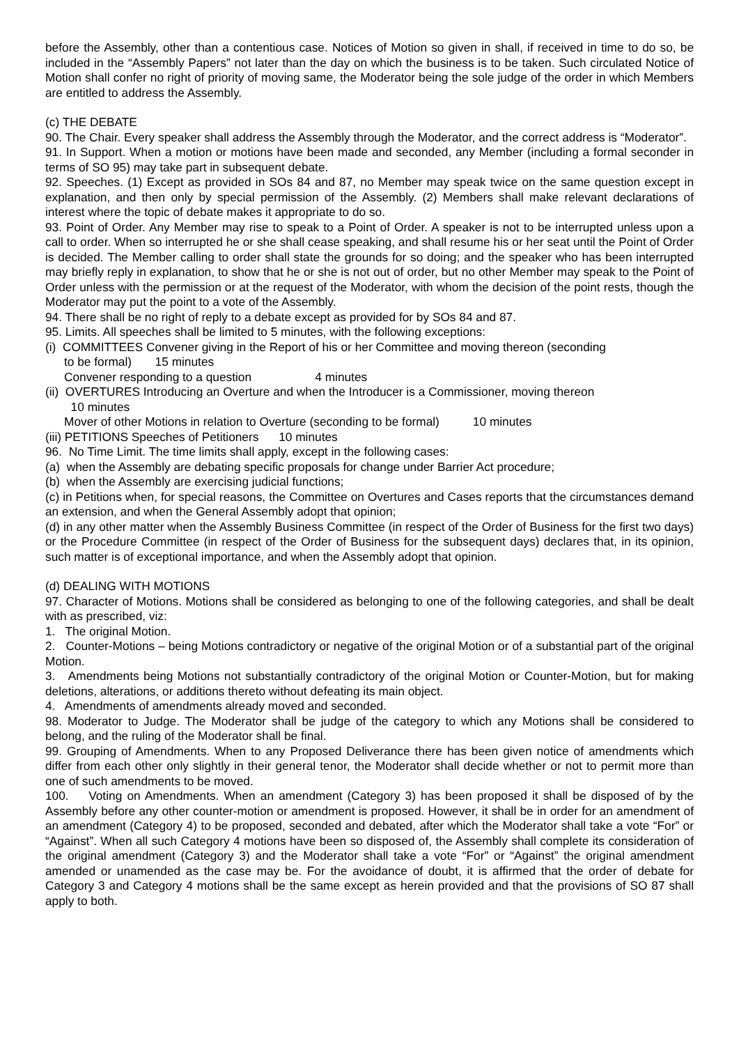before the Assembly, other than a contentious case. Notices of Motion so given in shall, if received in time to do so, be included in the “Assembly Papers” not later than the day on which the business is to be taken. Such circulated Notice of Motion shall confer no right of priority of moving same, the Moderator being the sole judge of the order in which Members are entitled to address the Assembly.
(c) THE DEBATE
90. The Chair. Every speaker shall address the Assembly through the Moderator, and the correct address is “Moderator”.
91. In Support. When a motion or motions have been made and seconded, any Member (including a formal seconder in terms of SO 95) may take part in subsequent debate.
92. Speeches. (1) Except as provided in SOs 84 and 87, no Member may speak twice on the same question except in explanation, and then only by special permission of the Assembly. (2) Members shall make relevant declarations of interest where the topic of debate makes it appropriate to do so.
93. Point of Order. Any Member may rise to speak to a Point of Order. A speaker is not to be interrupted unless upon a call to order. When so interrupted he or she shall cease speaking, and shall resume his or her seat until the Point of Order is decided. The Member calling to order shall state the grounds for so doing; and the speaker who has been interrupted may briefly reply in explanation, to show that he or she is not out of order, but no other Member may speak to the Point of Order unless with the permission or at the request of the Moderator, with whom the decision of the point rests, though the Moderator may put the point to a vote of the Assembly.
94. There shall be no right of reply to a debate except as provided for by SOs 84 and 87.
95. Limits. All speeches shall be limited to 5 minutes, with the following exceptions:
(i) COMMITTEES Convener giving in the Report of his or her Committee and moving thereon (seconding
to be formal) 15 minutes
Convener responding to a question 4 minutes
(ii) OVERTURES Introducing an Overture and when the Introducer is a Commissioner, moving thereon
10 minutes
Mover of other Motions in relation to Overture (seconding to be formal) 10 minutes
(iii) PETITIONS Speeches of Petitioners 10 minutes
96. No Time Limit. The time limits shall apply, except in the following cases:
(a) when the Assembly are debating specific proposals for change under Barrier Act procedure;
(b) when the Assembly are exercising judicial functions;
(c) in Petitions when, for special reasons, the Committee on Overtures and Cases reports that the circumstances demand an extension, and when the General Assembly adopt that opinion;
(d) in any other matter when the Assembly Business Committee (in respect of the Order of Business for the first two days) or the Procedure Committee (in respect of the Order of Business for the subsequent days) declares that, in its opinion, such matter is of exceptional importance, and when the Assembly adopt that opinion.
(d) DEALING WITH MOTIONS
97. Character of Motions. Motions shall be considered as belonging to one of the following categories, and shall be dealt with as prescribed, viz:
1. The original Motion.
2. Counter-Motions – being Motions contradictory or negative of the original Motion or of a substantial part of the original Motion.
3. Amendments being Motions not substantially contradictory of the original Motion or Counter-Motion, but for making deletions, alterations, or additions thereto without defeating its main object.
4. Amendments of amendments already moved and seconded.
98. Moderator to Judge. The Moderator shall be judge of the category to which any Motions shall be considered to belong, and the ruling of the Moderator shall be final.
99. Grouping of Amendments. When to any Proposed Deliverance there has been given notice of amendments which differ from each other only slightly in their general tenor, the Moderator shall decide whether or not to permit more than one of such amendments to be moved.
100. Voting on Amendments. When an amendment (Category 3) has been proposed it shall be disposed of by the Assembly before any other counter-motion or amendment is proposed. However, it shall be in order for an amendment of an amendment (Category 4) to be proposed, seconded and debated, after which the Moderator shall take a vote “For” or “Against”. When all such Category 4 motions have been so disposed of, the Assembly shall complete its consideration of the original amendment (Category 3) and the Moderator shall take a vote “For” or “Against” the original amendment amended or unamended as the case may be. For the avoidance of doubt, it is affirmed that the order of debate for Category 3 and Category 4 motions shall be the same except as herein provided and that the provisions of SO 87 shall apply to both.